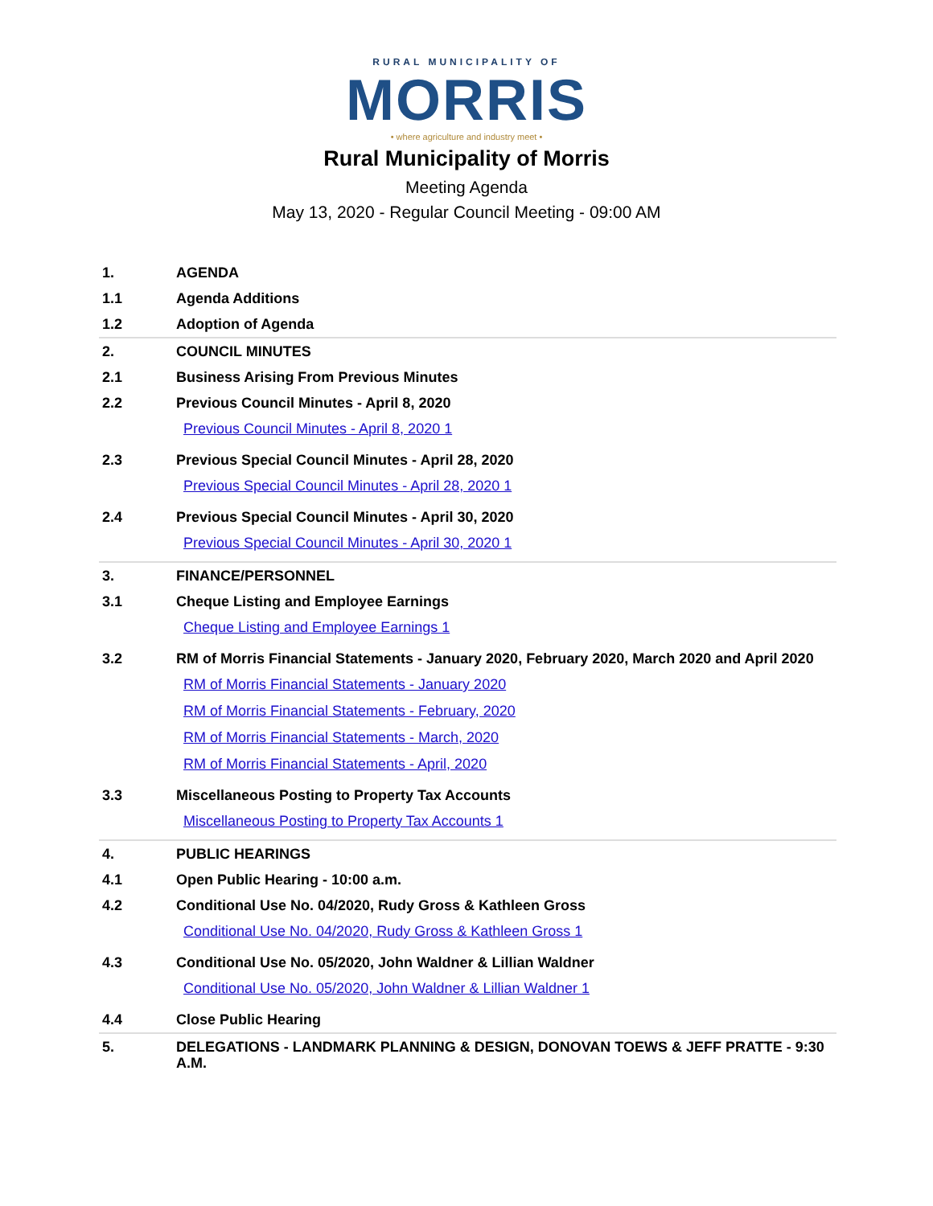RURAL MUNICIPALITY OF
MORRIS
• where agriculture and industry meet •
Rural Municipality of Morris
Meeting Agenda
May 13, 2020 - Regular Council Meeting - 09:00 AM
1. AGENDA
1.1 Agenda Additions
1.2 Adoption of Agenda
2. COUNCIL MINUTES
2.1 Business Arising From Previous Minutes
2.2 Previous Council Minutes - April 8, 2020
Previous Council Minutes - April 8, 2020 1
2.3 Previous Special Council Minutes - April 28, 2020
Previous Special Council Minutes - April 28, 2020 1
2.4 Previous Special Council Minutes - April 30, 2020
Previous Special Council Minutes - April 30, 2020 1
3. FINANCE/PERSONNEL
3.1 Cheque Listing and Employee Earnings
Cheque Listing and Employee Earnings 1
3.2 RM of Morris Financial Statements - January 2020, February 2020, March 2020 and April 2020
RM of Morris Financial Statements - January 2020
RM of Morris Financial Statements - February, 2020
RM of Morris Financial Statements - March, 2020
RM of Morris Financial Statements - April, 2020
3.3 Miscellaneous Posting to Property Tax Accounts
Miscellaneous Posting to Property Tax Accounts 1
4. PUBLIC HEARINGS
4.1 Open Public Hearing - 10:00 a.m.
4.2 Conditional Use No. 04/2020, Rudy Gross & Kathleen Gross
Conditional Use No. 04/2020, Rudy Gross & Kathleen Gross 1
4.3 Conditional Use No. 05/2020, John Waldner & Lillian Waldner
Conditional Use No. 05/2020, John Waldner & Lillian Waldner 1
4.4 Close Public Hearing
5. DELEGATIONS - LANDMARK PLANNING & DESIGN, DONOVAN TOEWS & JEFF PRATTE - 9:30 A.M.